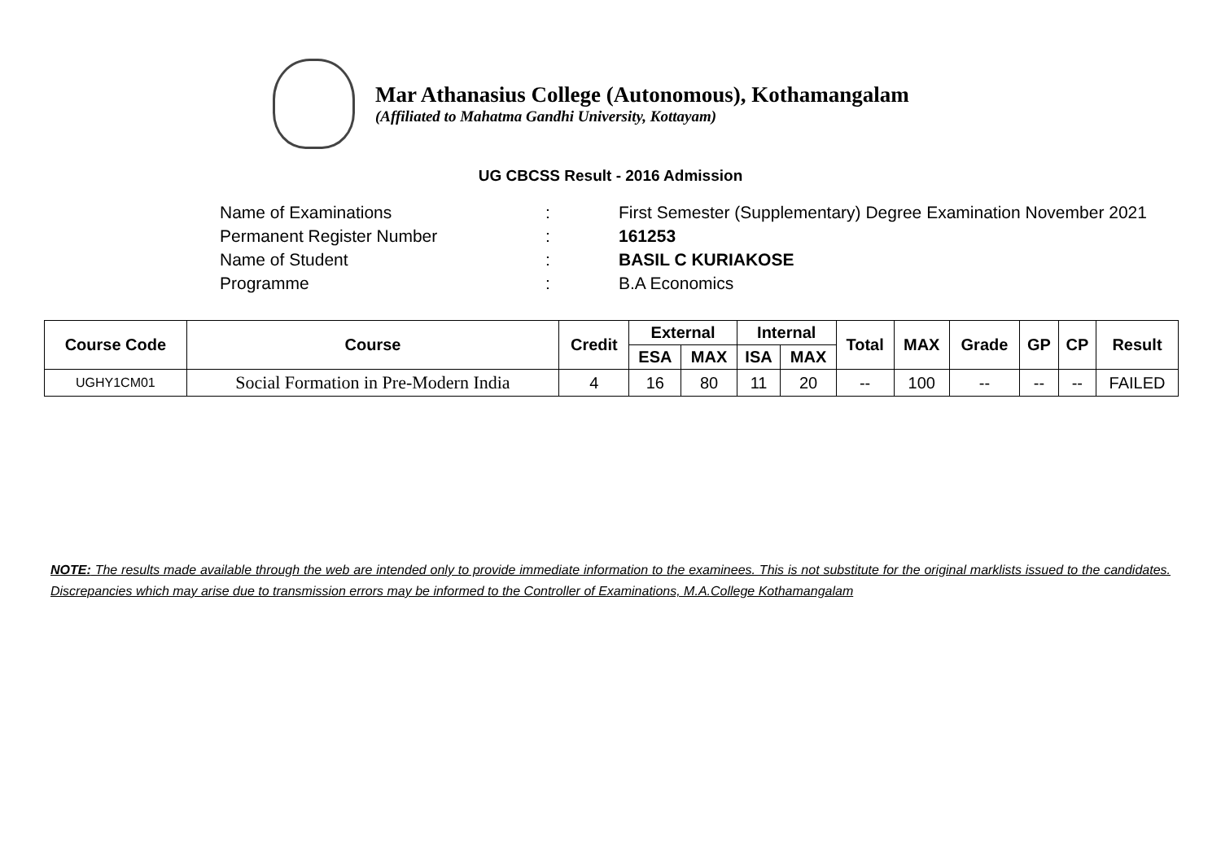Mar Athanasius College (Autonomous), Kothamangalam
(Affiliated to Mahatma Gandhi University, Kottayam)
UG CBCSS Result - 2016 Admission
Name of Examinations: First Semester (Supplementary) Degree Examination November 2021
Permanent Register Number: 161253
Name of Student: BASIL C KURIAKOSE
Programme: B.A Economics
| Course Code | Course | Credit | External | | Internal | | Total | MAX | Grade | GP | CP | Result |
| --- | --- | --- | --- | --- | --- | --- | --- | --- | --- | --- | --- | --- |
| | | | ESA | MAX | ISA | MAX | | | | | | |
| UGHY1CM01 | Social Formation in Pre-Modern India | 4 | 16 | 80 | 11 | 20 | -- | 100 | -- | -- | -- | FAILED |
NOTE: The results made available through the web are intended only to provide immediate information to the examinees. This is not substitute for the original marklists issued to the candidates. Discrepancies which may arise due to transmission errors may be informed to the Controller of Examinations, M.A.College Kothamangalam